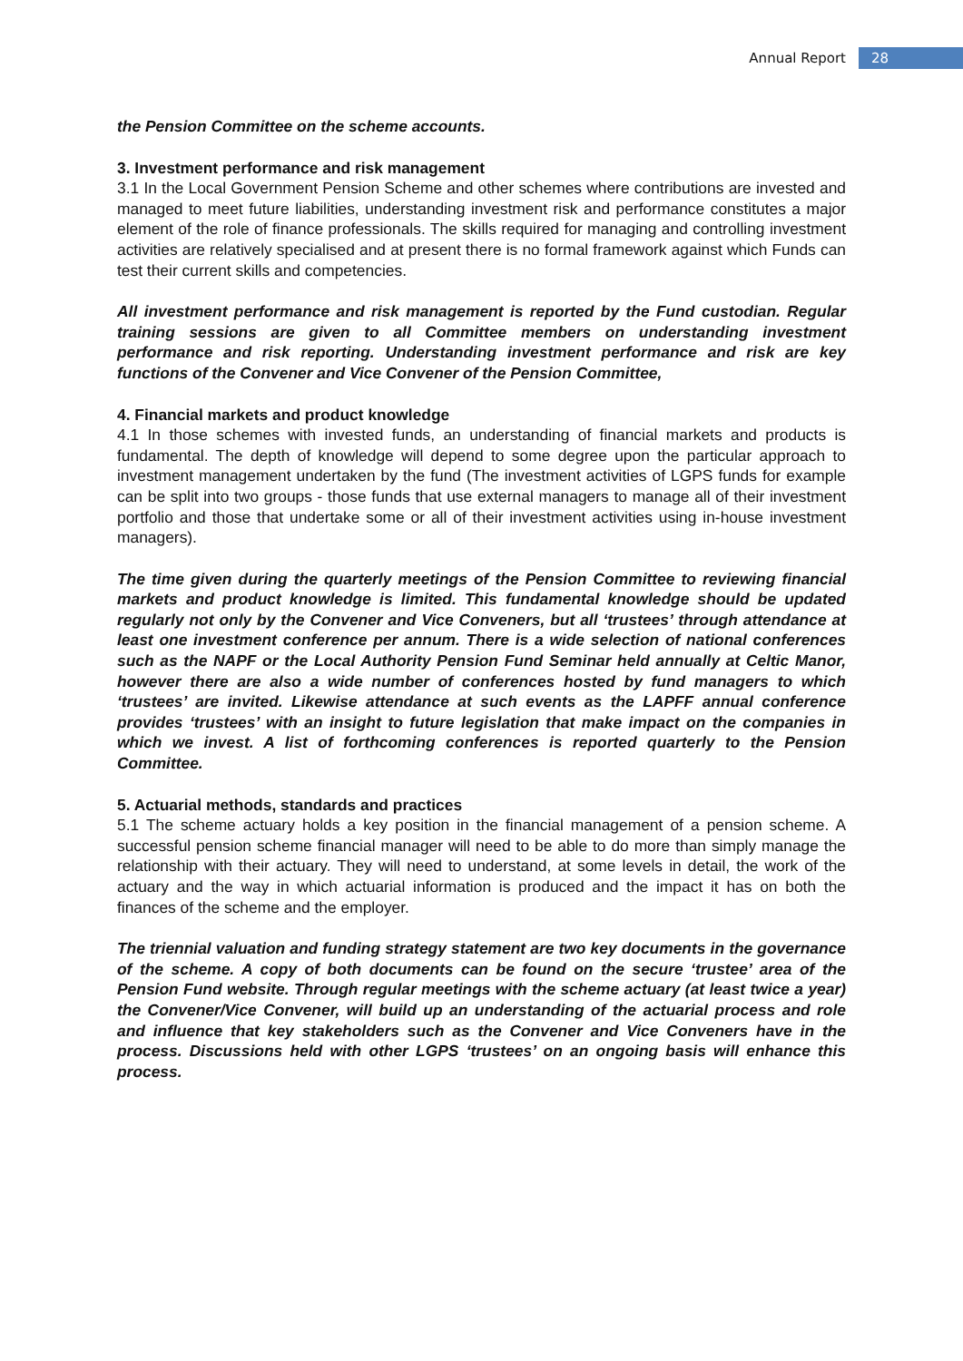Annual Report 28
the Pension Committee on the scheme accounts.
3. Investment performance and risk management
3.1 In the Local Government Pension Scheme and other schemes where contributions are invested and managed to meet future liabilities, understanding investment risk and performance constitutes a major element of the role of finance professionals. The skills required for managing and controlling investment activities are relatively specialised and at present there is no formal framework against which Funds can test their current skills and competencies.
All investment performance and risk management is reported by the Fund custodian. Regular training sessions are given to all Committee members on understanding investment performance and risk reporting. Understanding investment performance and risk are key functions of the Convener and Vice Convener of the Pension Committee,
4. Financial markets and product knowledge
4.1 In those schemes with invested funds, an understanding of financial markets and products is fundamental. The depth of knowledge will depend to some degree upon the particular approach to investment management undertaken by the fund (The investment activities of LGPS funds for example can be split into two groups - those funds that use external managers to manage all of their investment portfolio and those that undertake some or all of their investment activities using in-house investment managers).
The time given during the quarterly meetings of the Pension Committee to reviewing financial markets and product knowledge is limited. This fundamental knowledge should be updated regularly not only by the Convener and Vice Conveners, but all ‘trustees’ through attendance at least one investment conference per annum. There is a wide selection of national conferences such as the NAPF or the Local Authority Pension Fund Seminar held annually at Celtic Manor, however there are also a wide number of conferences hosted by fund managers to which ‘trustees’ are invited. Likewise attendance at such events as the LAPFF annual conference provides ‘trustees’ with an insight to future legislation that make impact on the companies in which we invest. A list of forthcoming conferences is reported quarterly to the Pension Committee.
5. Actuarial methods, standards and practices
5.1 The scheme actuary holds a key position in the financial management of a pension scheme. A successful pension scheme financial manager will need to be able to do more than simply manage the relationship with their actuary. They will need to understand, at some levels in detail, the work of the actuary and the way in which actuarial information is produced and the impact it has on both the finances of the scheme and the employer.
The triennial valuation and funding strategy statement are two key documents in the governance of the scheme. A copy of both documents can be found on the secure ‘trustee’ area of the Pension Fund website. Through regular meetings with the scheme actuary (at least twice a year) the Convener/Vice Convener, will build up an understanding of the actuarial process and role and influence that key stakeholders such as the Convener and Vice Conveners have in the process. Discussions held with other LGPS ‘trustees’ on an ongoing basis will enhance this process.